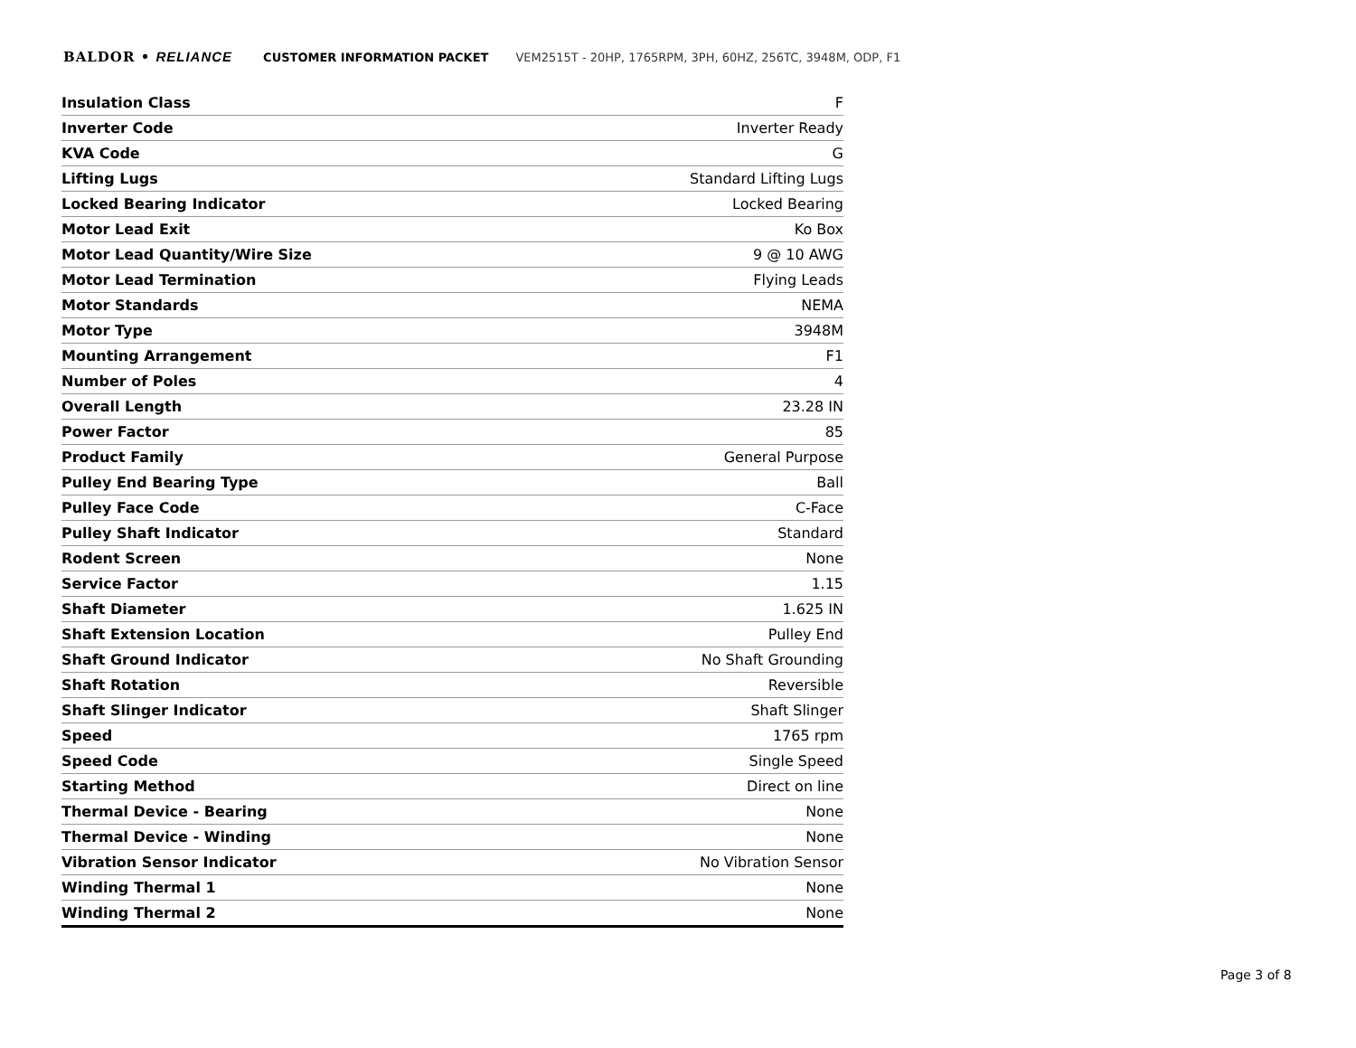BALDOR • RELIANCE CUSTOMER INFORMATION PACKET VEM2515T - 20HP, 1765RPM, 3PH, 60HZ, 256TC, 3948M, ODP, F1
| Insulation Class | F |
| Inverter Code | Inverter Ready |
| KVA Code | G |
| Lifting Lugs | Standard Lifting Lugs |
| Locked Bearing Indicator | Locked Bearing |
| Motor Lead Exit | Ko Box |
| Motor Lead Quantity/Wire Size | 9 @ 10 AWG |
| Motor Lead Termination | Flying Leads |
| Motor Standards | NEMA |
| Motor Type | 3948M |
| Mounting Arrangement | F1 |
| Number of Poles | 4 |
| Overall Length | 23.28 IN |
| Power Factor | 85 |
| Product Family | General Purpose |
| Pulley End Bearing Type | Ball |
| Pulley Face Code | C-Face |
| Pulley Shaft Indicator | Standard |
| Rodent Screen | None |
| Service Factor | 1.15 |
| Shaft Diameter | 1.625 IN |
| Shaft Extension Location | Pulley End |
| Shaft Ground Indicator | No Shaft Grounding |
| Shaft Rotation | Reversible |
| Shaft Slinger Indicator | Shaft Slinger |
| Speed | 1765 rpm |
| Speed Code | Single Speed |
| Starting Method | Direct on line |
| Thermal Device - Bearing | None |
| Thermal Device - Winding | None |
| Vibration Sensor Indicator | No Vibration Sensor |
| Winding Thermal 1 | None |
| Winding Thermal 2 | None |
Page 3 of 8